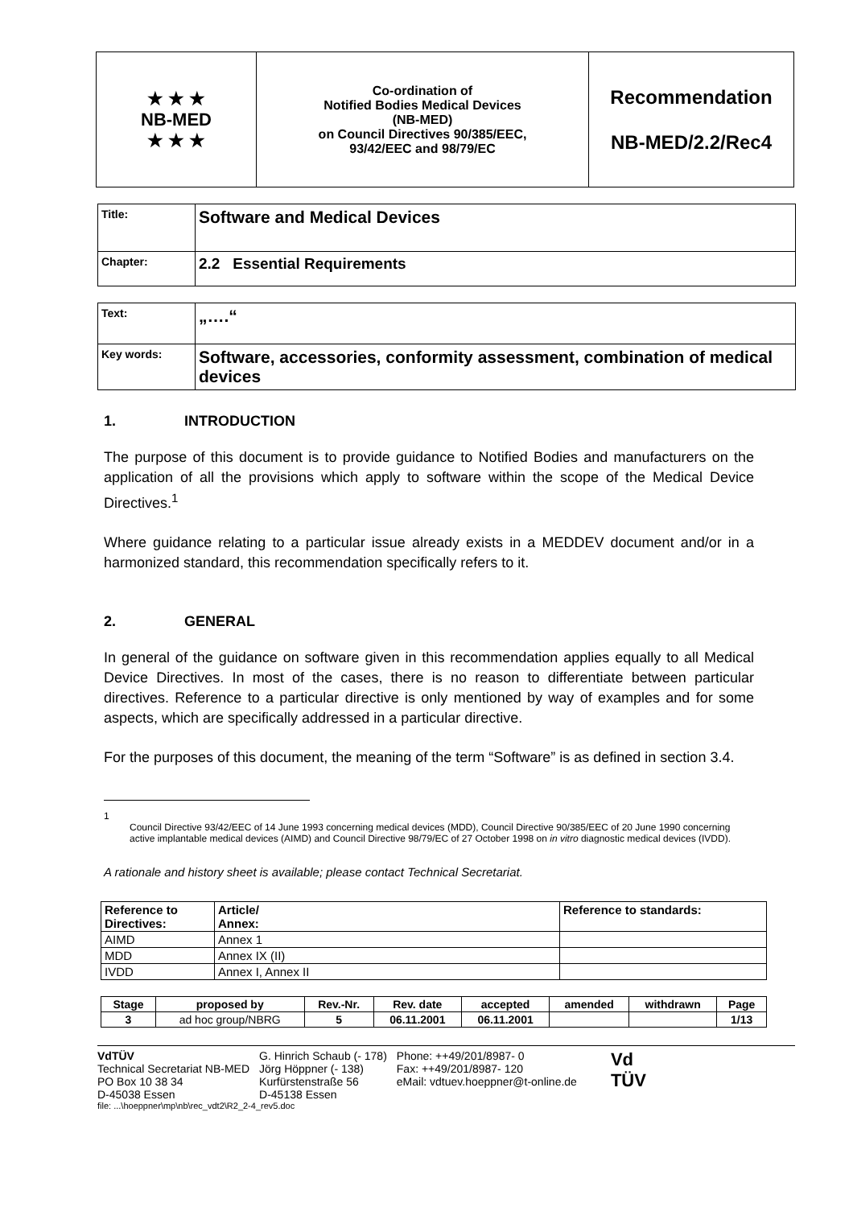| ★ ★ ★ NB-MED ★ ★ ★ | Co-ordination of Notified Bodies Medical Devices (NB-MED) on Council Directives 90/385/EEC, 93/42/EEC and 98/79/EC | Recommendation NB-MED/2.2/Rec4 |
| Title: | Software and Medical Devices |
| Chapter: | 2.2 Essential Requirements |
| Text: | „….“ |
| Key words: | Software, accessories, conformity assessment, combination of medical devices |
1. INTRODUCTION
The purpose of this document is to provide guidance to Notified Bodies and manufacturers on the application of all the provisions which apply to software within the scope of the Medical Device Directives.<sup>1</sup>
Where guidance relating to a particular issue already exists in a MEDDEV document and/or in a harmonized standard, this recommendation specifically refers to it.
2. GENERAL
In general of the guidance on software given in this recommendation applies equally to all Medical Device Directives. In most of the cases, there is no reason to differentiate between particular directives. Reference to a particular directive is only mentioned by way of examples and for some aspects, which are specifically addressed in a particular directive.
For the purposes of this document, the meaning of the term “Software” is as defined in section 3.4.
1
Council Directive 93/42/EEC of 14 June 1993 concerning medical devices (MDD), Council Directive 90/385/EEC of 20 June 1990 concerning active implantable medical devices (AIMD) and Council Directive 98/79/EC of 27 October 1998 on in vitro diagnostic medical devices (IVDD).
A rationale and history sheet is available; please contact Technical Secretariat.
| Reference to Directives: | Article/ Annex: | Reference to standards: |
| --- | --- | --- |
| AIMD | Annex 1 | |
| MDD | Annex IX (II) | |
| IVDD | Annex I, Annex II | |
| Stage | proposed by | Rev.-Nr. | Rev. date | accepted | amended | withdrawn | Page |
| --- | --- | --- | --- | --- | --- | --- | --- |
| 3 | ad hoc group/NBRG | 5 | 06.11.2001 | 06.11.2001 | | | 1/13 |
VdTÜV
Technical Secretariat NB-MED
PO Box 10 38 34
D-45038 Essen
G. Hinrich Schaub (- 178)
Jörg Höppner (- 138)
Kurfürstenstraße 56
D-45138 Essen
Phone: ++49/201/8987- 0
Fax: ++49/201/8987- 120
eMail: vdtuev.hoeppner@t-online.de
Vd
TÜV
file: ...\hoeppner\mp\nb\rec_vdt2\R2_2-4_rev5.doc